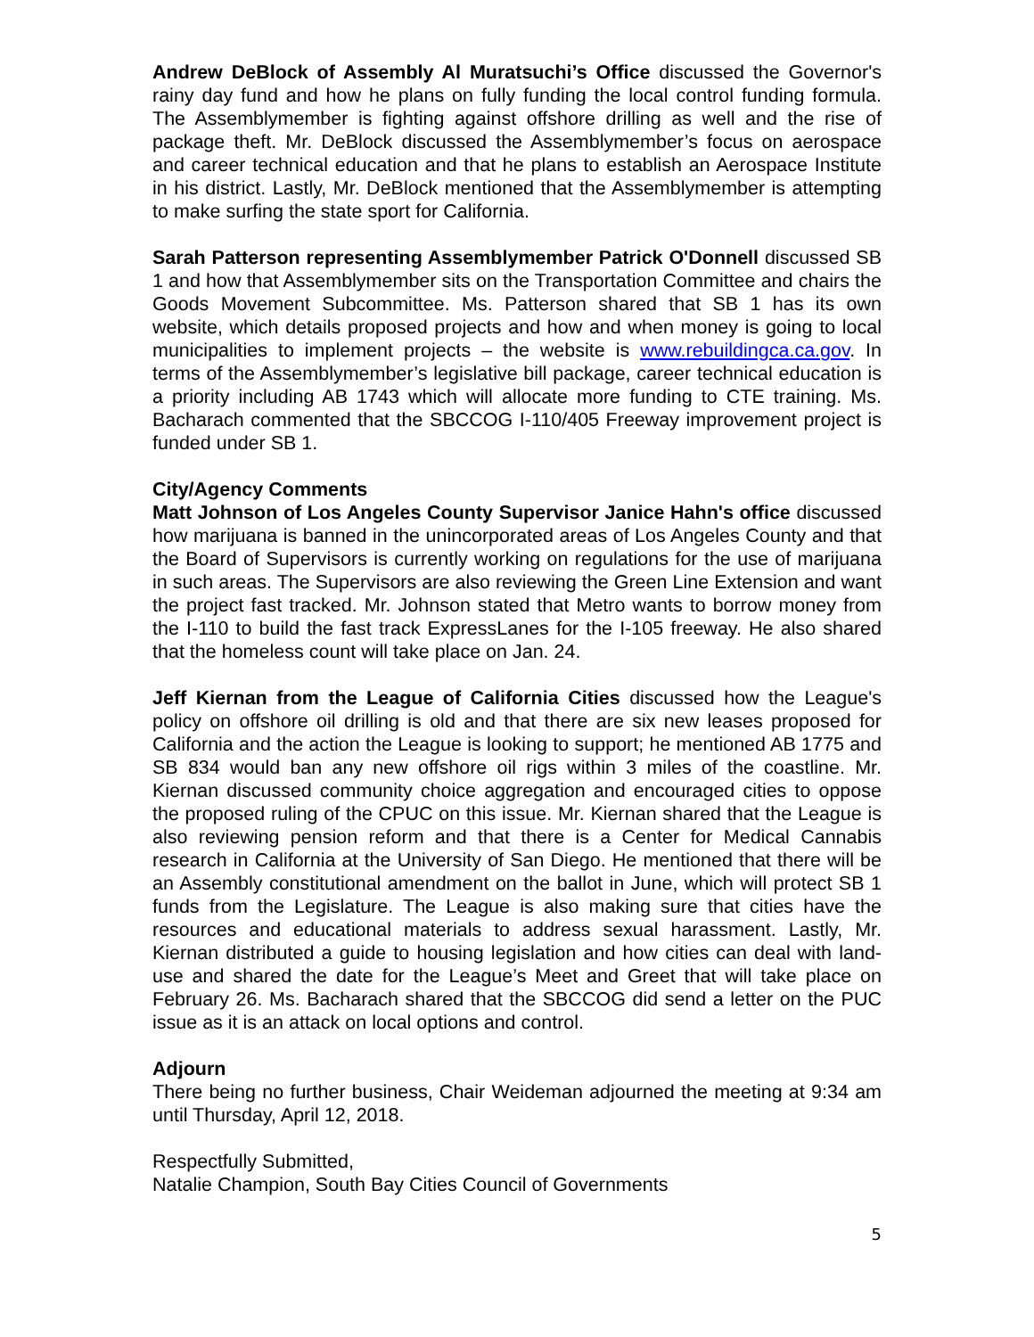Andrew DeBlock of Assembly Al Muratsuchi’s Office discussed the Governor's rainy day fund and how he plans on fully funding the local control funding formula. The Assemblymember is fighting against offshore drilling as well and the rise of package theft. Mr. DeBlock discussed the Assemblymember’s focus on aerospace and career technical education and that he plans to establish an Aerospace Institute in his district. Lastly, Mr. DeBlock mentioned that the Assemblymember is attempting to make surfing the state sport for California.
Sarah Patterson representing Assemblymember Patrick O'Donnell discussed SB 1 and how that Assemblymember sits on the Transportation Committee and chairs the Goods Movement Subcommittee. Ms. Patterson shared that SB 1 has its own website, which details proposed projects and how and when money is going to local municipalities to implement projects – the website is www.rebuildingca.ca.gov. In terms of the Assemblymember’s legislative bill package, career technical education is a priority including AB 1743 which will allocate more funding to CTE training. Ms. Bacharach commented that the SBCCOG I-110/405 Freeway improvement project is funded under SB 1.
City/Agency Comments
Matt Johnson of Los Angeles County Supervisor Janice Hahn's office discussed how marijuana is banned in the unincorporated areas of Los Angeles County and that the Board of Supervisors is currently working on regulations for the use of marijuana in such areas. The Supervisors are also reviewing the Green Line Extension and want the project fast tracked. Mr. Johnson stated that Metro wants to borrow money from the I-110 to build the fast track ExpressLanes for the I-105 freeway. He also shared that the homeless count will take place on Jan. 24.
Jeff Kiernan from the League of California Cities discussed how the League's policy on offshore oil drilling is old and that there are six new leases proposed for California and the action the League is looking to support; he mentioned AB 1775 and SB 834 would ban any new offshore oil rigs within 3 miles of the coastline. Mr. Kiernan discussed community choice aggregation and encouraged cities to oppose the proposed ruling of the CPUC on this issue. Mr. Kiernan shared that the League is also reviewing pension reform and that there is a Center for Medical Cannabis research in California at the University of San Diego. He mentioned that there will be an Assembly constitutional amendment on the ballot in June, which will protect SB 1 funds from the Legislature. The League is also making sure that cities have the resources and educational materials to address sexual harassment. Lastly, Mr. Kiernan distributed a guide to housing legislation and how cities can deal with land-use and shared the date for the League’s Meet and Greet that will take place on February 26. Ms. Bacharach shared that the SBCCOG did send a letter on the PUC issue as it is an attack on local options and control.
Adjourn
There being no further business, Chair Weideman adjourned the meeting at 9:34 am until Thursday, April 12, 2018.
Respectfully Submitted,
Natalie Champion, South Bay Cities Council of Governments
5